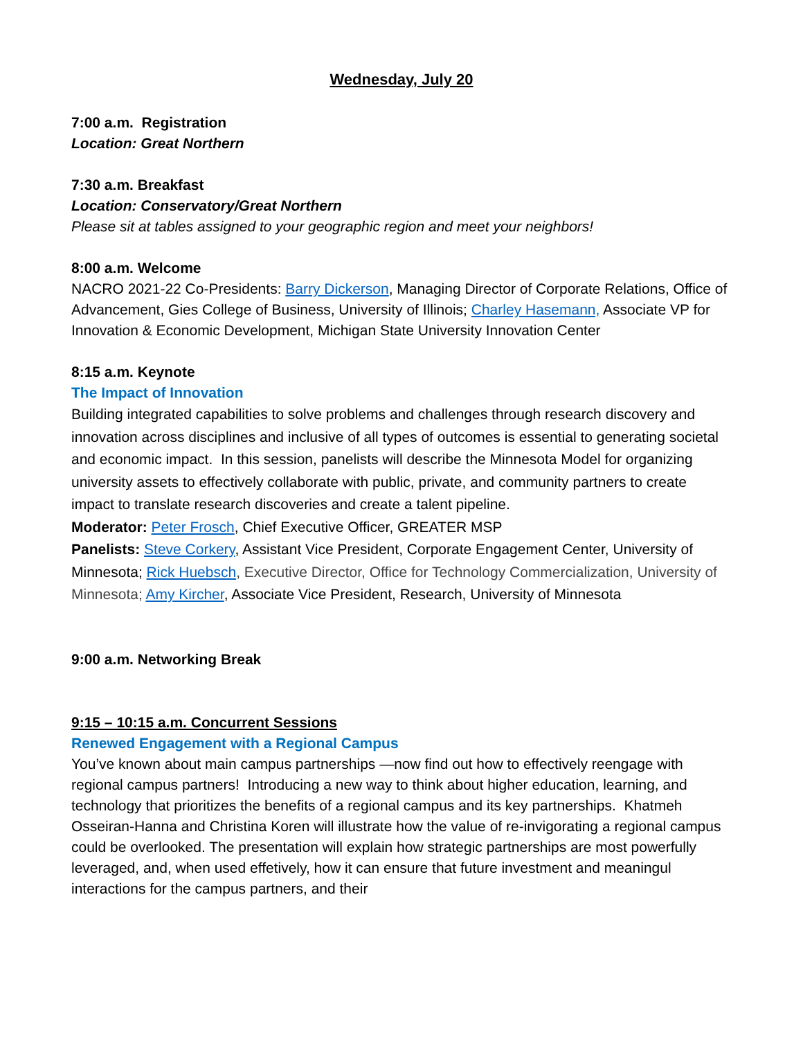Wednesday, July 20
7:00 a.m. Registration
Location: Great Northern
7:30 a.m. Breakfast
Location: Conservatory/Great Northern
Please sit at tables assigned to your geographic region and meet your neighbors!
8:00 a.m. Welcome
NACRO 2021-22 Co-Presidents: Barry Dickerson, Managing Director of Corporate Relations, Office of Advancement, Gies College of Business, University of Illinois; Charley Hasemann, Associate VP for Innovation & Economic Development, Michigan State University Innovation Center
8:15 a.m. Keynote
The Impact of Innovation
Building integrated capabilities to solve problems and challenges through research discovery and innovation across disciplines and inclusive of all types of outcomes is essential to generating societal and economic impact. In this session, panelists will describe the Minnesota Model for organizing university assets to effectively collaborate with public, private, and community partners to create impact to translate research discoveries and create a talent pipeline.
Moderator: Peter Frosch, Chief Executive Officer, GREATER MSP
Panelists: Steve Corkery, Assistant Vice President, Corporate Engagement Center, University of Minnesota; Rick Huebsch, Executive Director, Office for Technology Commercialization, University of Minnesota; Amy Kircher, Associate Vice President, Research, University of Minnesota
9:00 a.m. Networking Break
9:15 – 10:15 a.m. Concurrent Sessions
Renewed Engagement with a Regional Campus
You’ve known about main campus partnerships —now find out how to effectively reengage with regional campus partners! Introducing a new way to think about higher education, learning, and technology that prioritizes the benefits of a regional campus and its key partnerships. Khatmeh Osseiran-Hanna and Christina Koren will illustrate how the value of re-invigorating a regional campus could be overlooked. The presentation will explain how strategic partnerships are most powerfully leveraged, and, when used effetively, how it can ensure that future investment and meaningul interactions for the campus partners, and their